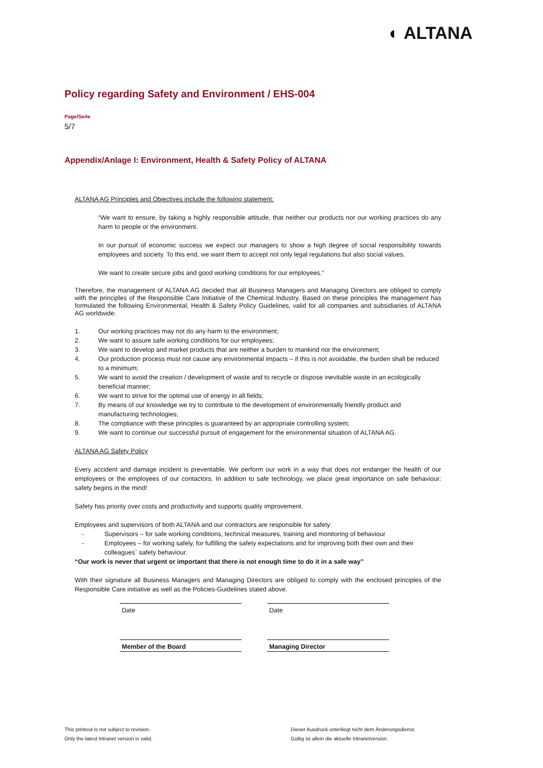◐ ALTANA
Policy regarding Safety and Environment / EHS-004
Page/Seite
5/7
Appendix/Anlage I: Environment, Health & Safety Policy of ALTANA
ALTANA AG Principles and Objectives include the following statement:
“We want to ensure, by taking a highly responsible attitude, that neither our products nor our working practices do any harm to people or the environment.
In our pursuit of economic success we expect our managers to show a high degree of social responsibility towards employees and society. To this end, we want them to accept not only legal regulations but also social values.
We want to create secure jobs and good working conditions for our employees.”
Therefore, the management of ALTANA AG decided that all Business Managers and Managing Directors are obliged to comply with the principles of the Responsible Care Initiative of the Chemical Industry. Based on these principles the management has formulated the following Environmental, Health & Safety Policy Guidelines, valid for all companies and subsidiaries of ALTANA AG worldwide:
1. Our working practices may not do any harm to the environment;
2. We want to assure safe working conditions for our employees;
3. We want to develop and market products that are neither a burden to mankind nor the environment;
4. Our production process must not cause any environmental impacts – if this is not avoidable, the burden shall be reduced to a minimum;
5. We want to avoid the creation / development of waste and to recycle or dispose inevitable waste in an ecologically beneficial manner;
6. We want to strive for the optimal use of energy in all fields;
7. By means of our knowledge we try to contribute to the development of environmentally friendly product and manufacturing technologies;
8. The compliance with these principles is guaranteed by an appropriate controlling system;
9. We want to continue our successful pursuit of engagement for the environmental situation of ALTANA AG.
ALTANA AG Safety Policy
Every accident and damage incident is preventable. We perform our work in a way that does not endanger the health of our employees or the employees of our contactors. In addition to safe technology, we place great importance on safe behaviour: safety begins in the mind!
Safety has priority over costs and productivity and supports quality improvement.
Employees and supervisors of both ALTANA and our contractors are responsible for safety:
- Supervisors – for safe working conditions, technical measures, training and monitoring of behaviour
- Employees – for working safely, for fulfilling the safety expectations and for improving both their own and their colleagues` safety behaviour.
“Our work is never that urgent or important that there is not enough time to do it in a safe way”
With their signature all Business Managers and Managing Directors are obliged to comply with the enclosed principles of the Responsible Care initiative as well as the Policies-Guidelines stated above.
Date Date
Member of the Board Managing Director
This printout is not subject to revision.
Only the latest Intranet version is valid.
Dieser Ausdruck unterliegt nicht dem Änderungsdienst.
Gültig ist allein die aktuelle Intranetversion.